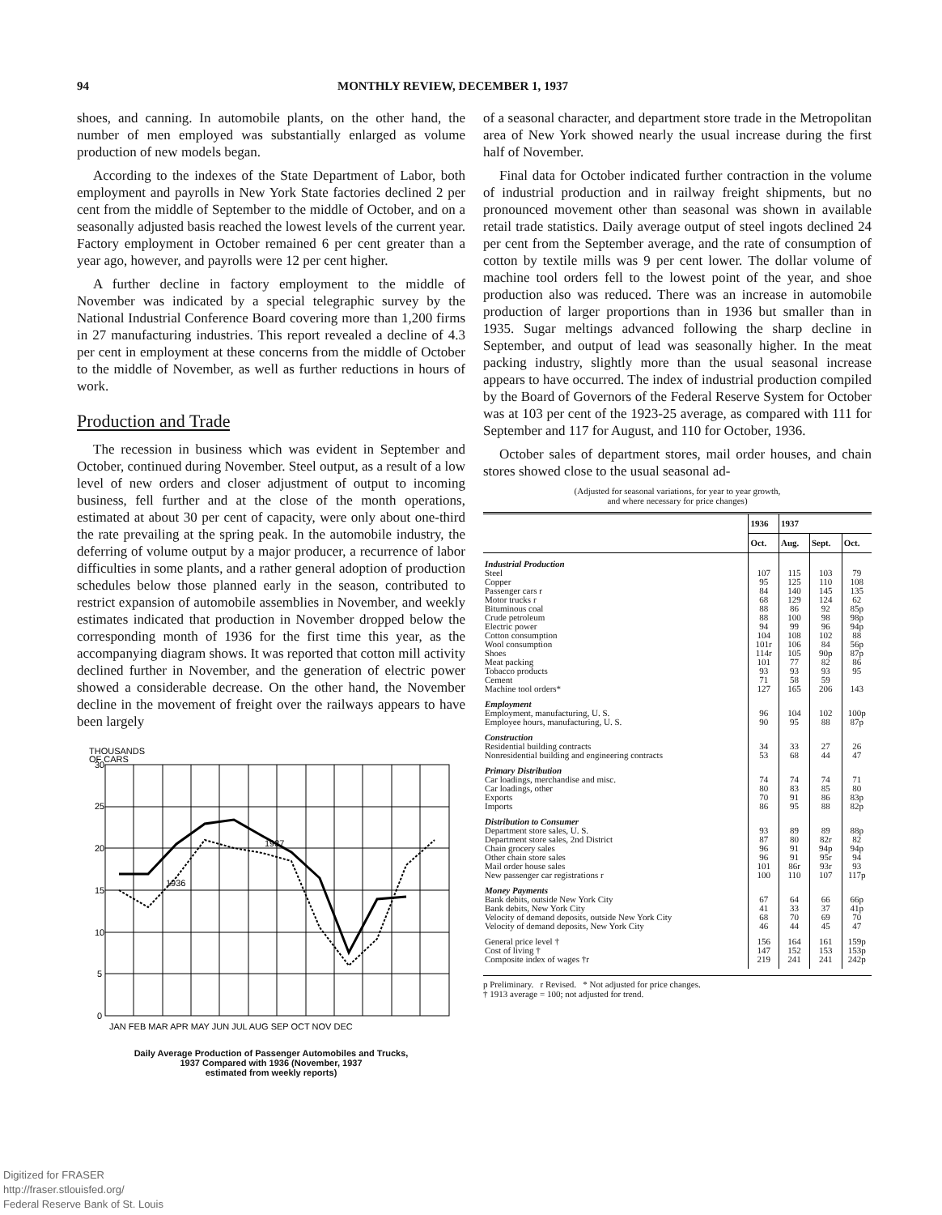94 MONTHLY REVIEW, DECEMBER 1, 1937
shoes, and canning. In automobile plants, on the other hand, the number of men employed was substantially enlarged as volume production of new models began.
According to the indexes of the State Department of Labor, both employment and payrolls in New York State factories declined 2 per cent from the middle of September to the middle of October, and on a seasonally adjusted basis reached the lowest levels of the current year. Factory employment in October remained 6 per cent greater than a year ago, however, and payrolls were 12 per cent higher.
A further decline in factory employment to the middle of November was indicated by a special telegraphic survey by the National Industrial Conference Board covering more than 1,200 firms in 27 manufacturing industries. This report revealed a decline of 4.3 per cent in employment at these concerns from the middle of October to the middle of November, as well as further reductions in hours of work.
Production and Trade
The recession in business which was evident in September and October, continued during November. Steel output, as a result of a low level of new orders and closer adjustment of output to incoming business, fell further and at the close of the month operations, estimated at about 30 per cent of capacity, were only about one-third the rate prevailing at the spring peak. In the automobile industry, the deferring of volume output by a major producer, a recurrence of labor difficulties in some plants, and a rather general adoption of production schedules below those planned early in the season, contributed to restrict expansion of automobile assemblies in November, and weekly estimates indicated that production in November dropped below the corresponding month of 1936 for the first time this year, as the accompanying diagram shows. It was reported that cotton mill activity declined further in November, and the generation of electric power showed a considerable decrease. On the other hand, the November decline in the movement of freight over the railways appears to have been largely
THOUSANDS
OF CARS
30
25
20
15
10
5
0
1937
1936
JAN FEB MAR APR MAY JUN JUL AUG SEP OCT NOV DEC
Daily Average Production of Passenger Automobiles and Trucks,
1937 Compared with 1936 (November, 1937
estimated from weekly reports)
of a seasonal character, and department store trade in the Metropolitan area of New York showed nearly the usual increase during the first half of November.
Final data for October indicated further contraction in the volume of industrial production and in railway freight shipments, but no pronounced movement other than seasonal was shown in available retail trade statistics. Daily average output of steel ingots declined 24 per cent from the September average, and the rate of consumption of cotton by textile mills was 9 per cent lower. The dollar volume of machine tool orders fell to the lowest point of the year, and shoe production also was reduced. There was an increase in automobile production of larger proportions than in 1936 but smaller than in 1935. Sugar meltings advanced following the sharp decline in September, and output of lead was seasonally higher. In the meat packing industry, slightly more than the usual seasonal increase appears to have occurred. The index of industrial production compiled by the Board of Governors of the Federal Reserve System for October was at 103 per cent of the 1923-25 average, as compared with 111 for September and 117 for August, and 110 for October, 1936.
October sales of department stores, mail order houses, and chain stores showed close to the usual seasonal ad-
(Adjusted for seasonal variations, for year to year growth,
and where necessary for price changes)
| | 1936 | 1937 | | |
| --- | --- | --- | --- | --- |
| | Oct. | Aug. | Sept. | Oct. |
| Industrial Production | | | | |
| Steel | 107 | 115 | 103 | 79 |
| Copper | 95 | 125 | 110 | 108 |
| Passenger cars r | 84 | 140 | 145 | 135 |
| Motor trucks r | 68 | 129 | 124 | 62 |
| Bituminous coal | 88 | 86 | 92 | 85p |
| Crude petroleum | 88 | 100 | 98 | 98p |
| Electric power | 94 | 99 | 96 | 94p |
| Cotton consumption | 104 | 108 | 102 | 88 |
| Wool consumption | 101r | 106 | 84 | 56p |
| Shoes | 114r | 105 | 90p | 87p |
| Meat packing | 101 | 77 | 82 | 86 |
| Tobacco products | 93 | 93 | 93 | 95 |
| Cement | 71 | 58 | 59 | |
| Machine tool orders* | 127 | 165 | 206 | 143 |
| Employment | | | | |
| Employment, manufacturing, U. S. | 96 | 104 | 102 | 100p |
| Employee hours, manufacturing, U. S. | 90 | 95 | 88 | 87p |
| Construction | | | | |
| Residential building contracts | 34 | 33 | 27 | 26 |
| Nonresidential building and engineering contracts | 53 | 68 | 44 | 47 |
| Primary Distribution | | | | |
| Car loadings, merchandise and misc. | 74 | 74 | 74 | 71 |
| Car loadings, other | 80 | 83 | 85 | 80 |
| Exports | 70 | 91 | 86 | 83p |
| Imports | 86 | 95 | 88 | 82p |
| Distribution to Consumer | | | | |
| Department store sales, U. S. | 93 | 89 | 89 | 88p |
| Department store sales, 2nd District | 87 | 80 | 82r | 82 |
| Chain grocery sales | 96 | 91 | 94p | 94p |
| Other chain store sales | 96 | 91 | 95r | 94 |
| Mail order house sales | 101 | 86r | 93r | 93 |
| New passenger car registrations r | 100 | 110 | 107 | 117p |
| Money Payments | | | | |
| Bank debits, outside New York City | 67 | 64 | 66 | 66p |
| Bank debits, New York City | 41 | 33 | 37 | 41p |
| Velocity of demand deposits, outside New York City | 68 | 70 | 69 | 70 |
| Velocity of demand deposits, New York City | 46 | 44 | 45 | 47 |
| General price level † | 156 | 164 | 161 | 159p |
| Cost of living † | 147 | 152 | 153 | 153p |
| Composite index of wages †r | 219 | 241 | 241 | 242p |
p Preliminary. r Revised. * Not adjusted for price changes.
† 1913 average = 100; not adjusted for trend.
Digitized for FRASER
http://fraser.stlouisfed.org/
Federal Reserve Bank of St. Louis